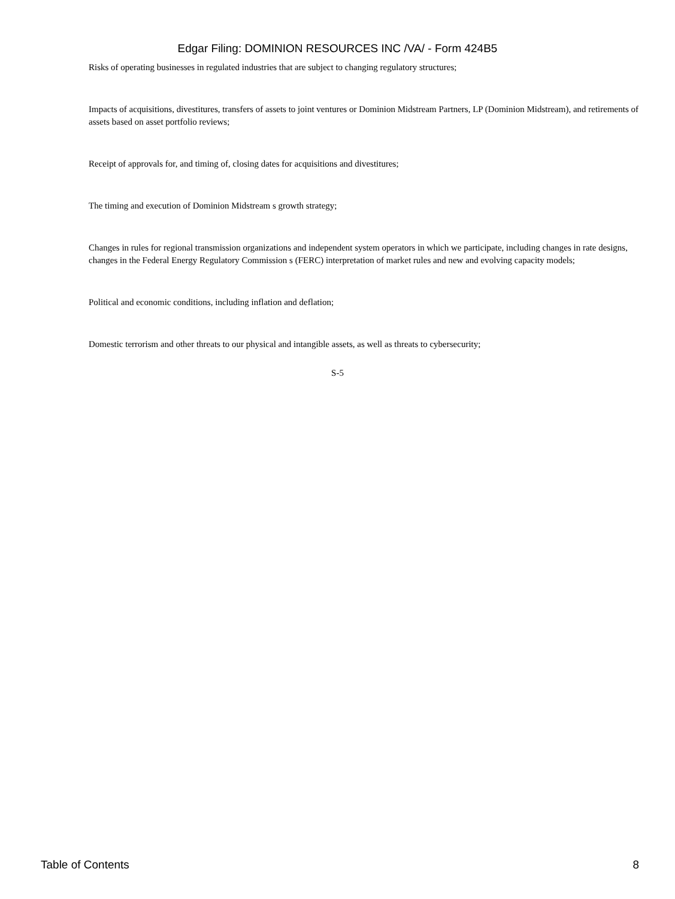Edgar Filing: DOMINION RESOURCES INC /VA/ - Form 424B5
Risks of operating businesses in regulated industries that are subject to changing regulatory structures;
Impacts of acquisitions, divestitures, transfers of assets to joint ventures or Dominion Midstream Partners, LP (Dominion Midstream), and retirements of assets based on asset portfolio reviews;
Receipt of approvals for, and timing of, closing dates for acquisitions and divestitures;
The timing and execution of Dominion Midstream s growth strategy;
Changes in rules for regional transmission organizations and independent system operators in which we participate, including changes in rate designs, changes in the Federal Energy Regulatory Commission s (FERC) interpretation of market rules and new and evolving capacity models;
Political and economic conditions, including inflation and deflation;
Domestic terrorism and other threats to our physical and intangible assets, as well as threats to cybersecurity;
S-5
Table of Contents 8